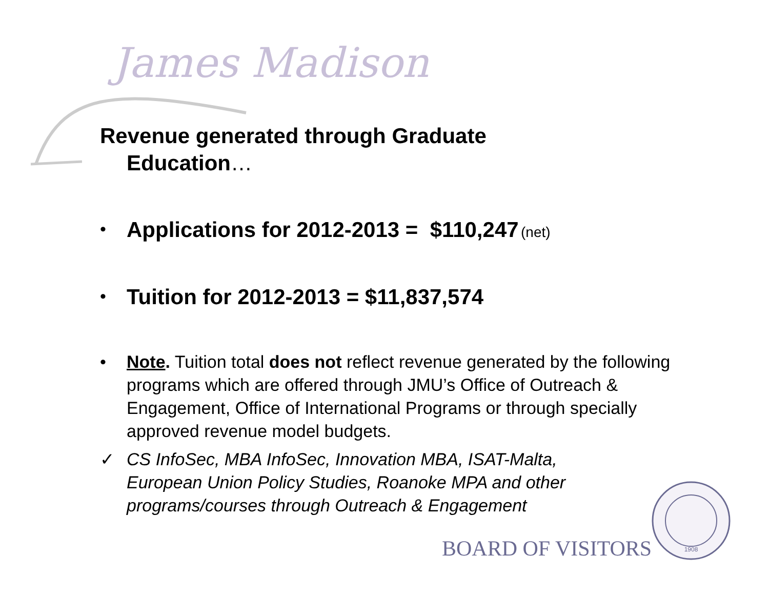James Madison
Revenue generated through Graduate
Education…
•
Applications for 2012-2013 = $110,247 (net)
•
Tuition for 2012-2013 = $11,837,574
• Note. Tuition total does not reflect revenue generated by the following programs which are offered through JMU’s Office of Outreach & Engagement, Office of International Programs or through specially approved revenue model budgets.
✓ CS InfoSec, MBA InfoSec, Innovation MBA, ISAT-Malta, European Union Policy Studies, Roanoke MPA and other programs/courses through Outreach & Engagement
BOARD OF VISITORS
1908